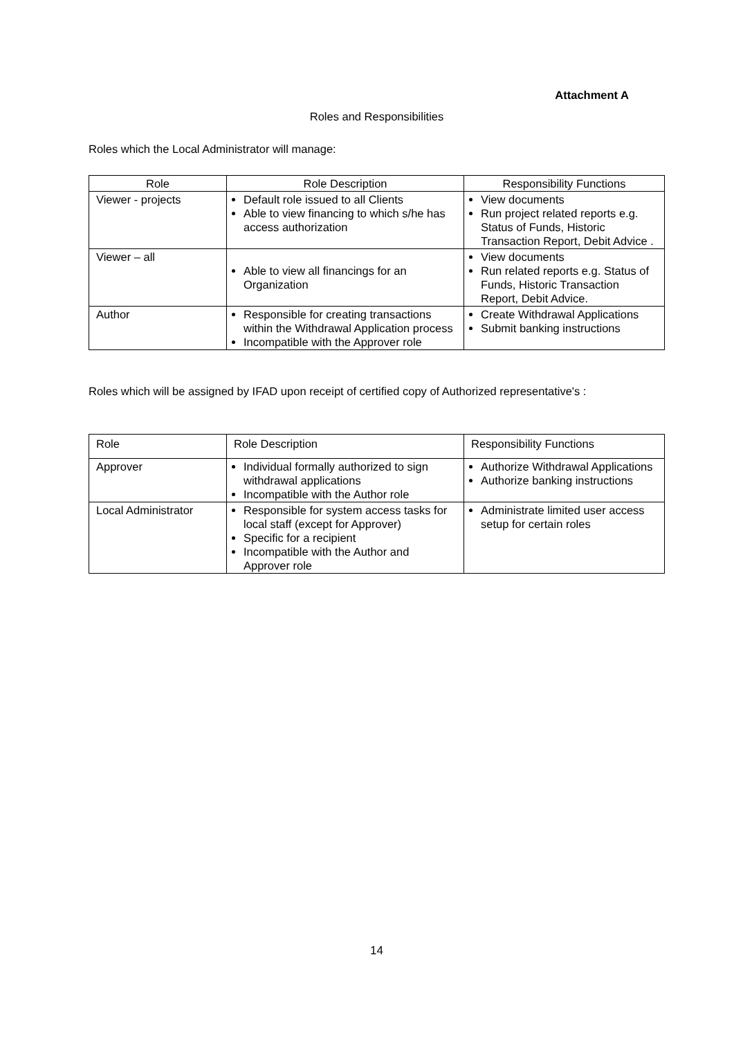Attachment A
Roles and Responsibilities
Roles which the Local Administrator will manage:
| Role | Role Description | Responsibility Functions |
| --- | --- | --- |
| Viewer - projects | Default role issued to all Clients Able to view financing to which s/he has access authorization | View documents Run project related reports e.g. Status of Funds, Historic Transaction Report, Debit Advice . |
| Viewer – all | Able to view all financings for an Organization | View documents Run related reports e.g. Status of Funds, Historic Transaction Report, Debit Advice. |
| Author | Responsible for creating transactions within the Withdrawal Application process Incompatible with the Approver role | Create Withdrawal Applications Submit banking instructions |
Roles which will be assigned by IFAD upon receipt of certified copy of Authorized representative's :
| Role | Role Description | Responsibility Functions |
| --- | --- | --- |
| Approver | Individual formally authorized to sign withdrawal applications Incompatible with the Author role | Authorize Withdrawal Applications Authorize banking instructions |
| Local Administrator | Responsible for system access tasks for local staff (except for Approver) Specific for a recipient Incompatible with the Author and Approver role | Administrate limited user access setup for certain roles |
14